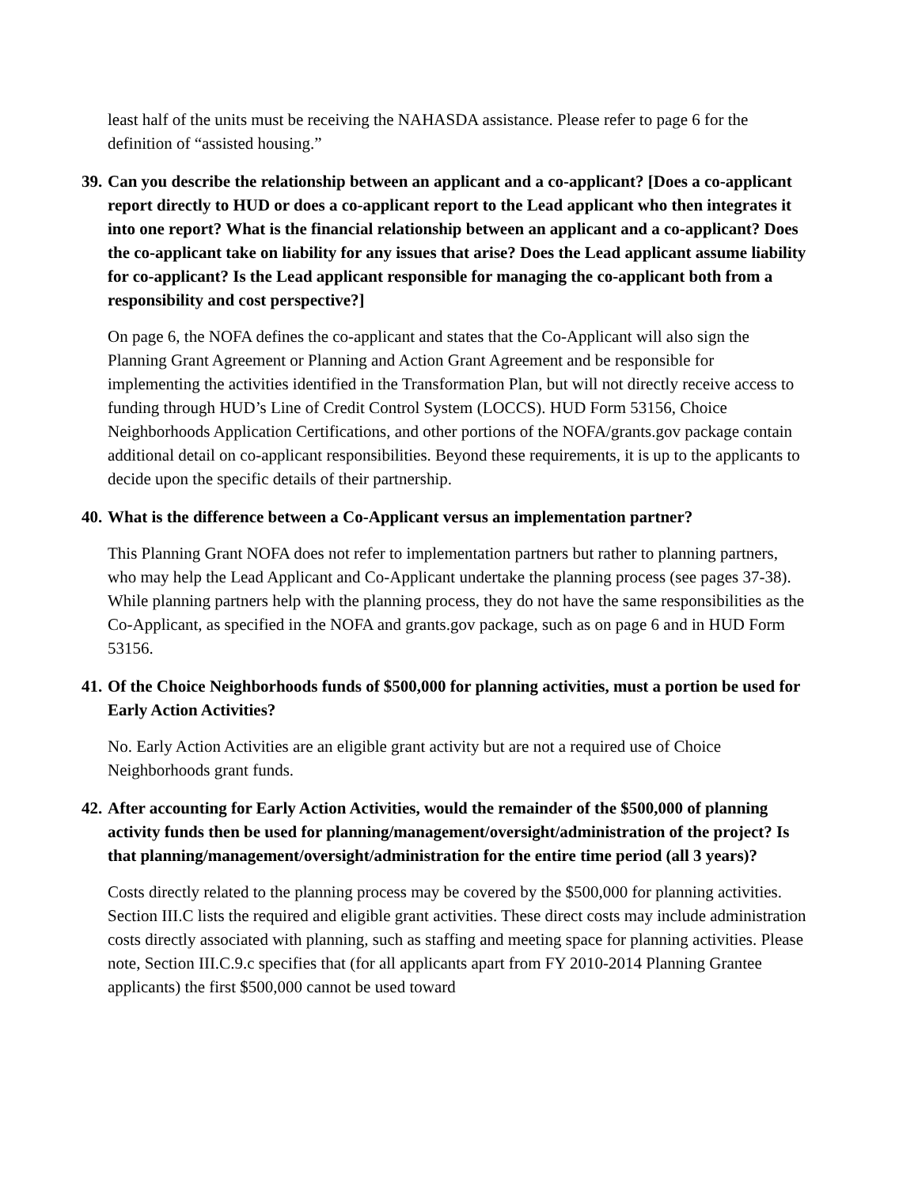least half of the units must be receiving the NAHASDA assistance. Please refer to page 6 for the definition of “assisted housing.”
39. Can you describe the relationship between an applicant and a co-applicant? [Does a co-applicant report directly to HUD or does a co-applicant report to the Lead applicant who then integrates it into one report? What is the financial relationship between an applicant and a co-applicant? Does the co-applicant take on liability for any issues that arise? Does the Lead applicant assume liability for co-applicant? Is the Lead applicant responsible for managing the co-applicant both from a responsibility and cost perspective?]
On page 6, the NOFA defines the co-applicant and states that the Co-Applicant will also sign the Planning Grant Agreement or Planning and Action Grant Agreement and be responsible for implementing the activities identified in the Transformation Plan, but will not directly receive access to funding through HUD’s Line of Credit Control System (LOCCS). HUD Form 53156, Choice Neighborhoods Application Certifications, and other portions of the NOFA/grants.gov package contain additional detail on co-applicant responsibilities. Beyond these requirements, it is up to the applicants to decide upon the specific details of their partnership.
40. What is the difference between a Co-Applicant versus an implementation partner?
This Planning Grant NOFA does not refer to implementation partners but rather to planning partners, who may help the Lead Applicant and Co-Applicant undertake the planning process (see pages 37-38). While planning partners help with the planning process, they do not have the same responsibilities as the Co-Applicant, as specified in the NOFA and grants.gov package, such as on page 6 and in HUD Form 53156.
41. Of the Choice Neighborhoods funds of $500,000 for planning activities, must a portion be used for Early Action Activities?
No. Early Action Activities are an eligible grant activity but are not a required use of Choice Neighborhoods grant funds.
42. After accounting for Early Action Activities, would the remainder of the $500,000 of planning activity funds then be used for planning/management/oversight/administration of the project? Is that planning/management/oversight/administration for the entire time period (all 3 years)?
Costs directly related to the planning process may be covered by the $500,000 for planning activities. Section III.C lists the required and eligible grant activities. These direct costs may include administration costs directly associated with planning, such as staffing and meeting space for planning activities. Please note, Section III.C.9.c specifies that (for all applicants apart from FY 2010-2014 Planning Grantee applicants) the first $500,000 cannot be used toward